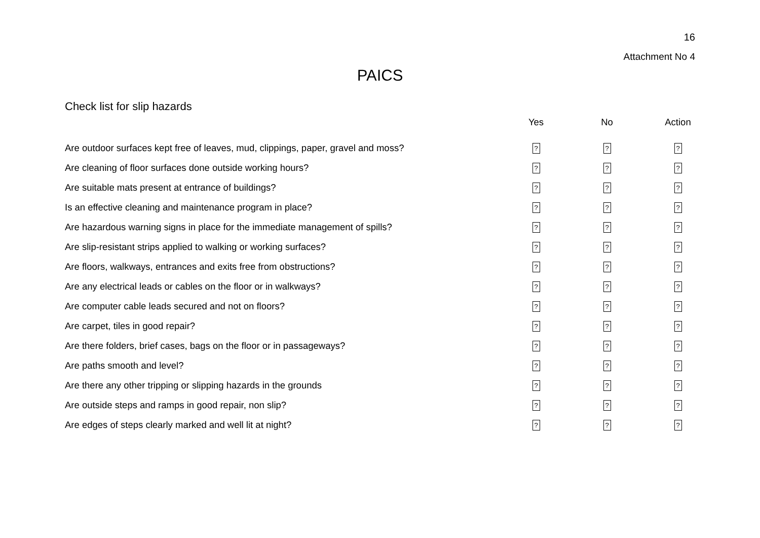16
Attachment No 4
PAICS
Check list for slip hazards
| | Yes | No | Action |
| --- | --- | --- | --- |
| Are outdoor surfaces kept free of leaves, mud, clippings, paper, gravel and moss? | ? | ? | ? |
| Are cleaning of floor surfaces done outside working hours? | ? | ? | ? |
| Are suitable mats present at entrance of buildings? | ? | ? | ? |
| Is an effective cleaning and maintenance program in place? | ? | ? | ? |
| Are hazardous warning signs in place for the immediate management of spills? | ? | ? | ? |
| Are slip-resistant strips applied to walking or working surfaces? | ? | ? | ? |
| Are floors, walkways, entrances and exits free from obstructions? | ? | ? | ? |
| Are any electrical leads or cables on the floor or in walkways? | ? | ? | ? |
| Are computer cable leads secured and not on floors? | ? | ? | ? |
| Are carpet, tiles in good repair? | ? | ? | ? |
| Are there folders, brief cases, bags on the floor or in passageways? | ? | ? | ? |
| Are paths smooth and level? | ? | ? | ? |
| Are there any other tripping or slipping hazards in the grounds | ? | ? | ? |
| Are outside steps and ramps in good repair, non slip? | ? | ? | ? |
| Are edges of steps clearly marked and well lit at night? | ? | ? | ? |